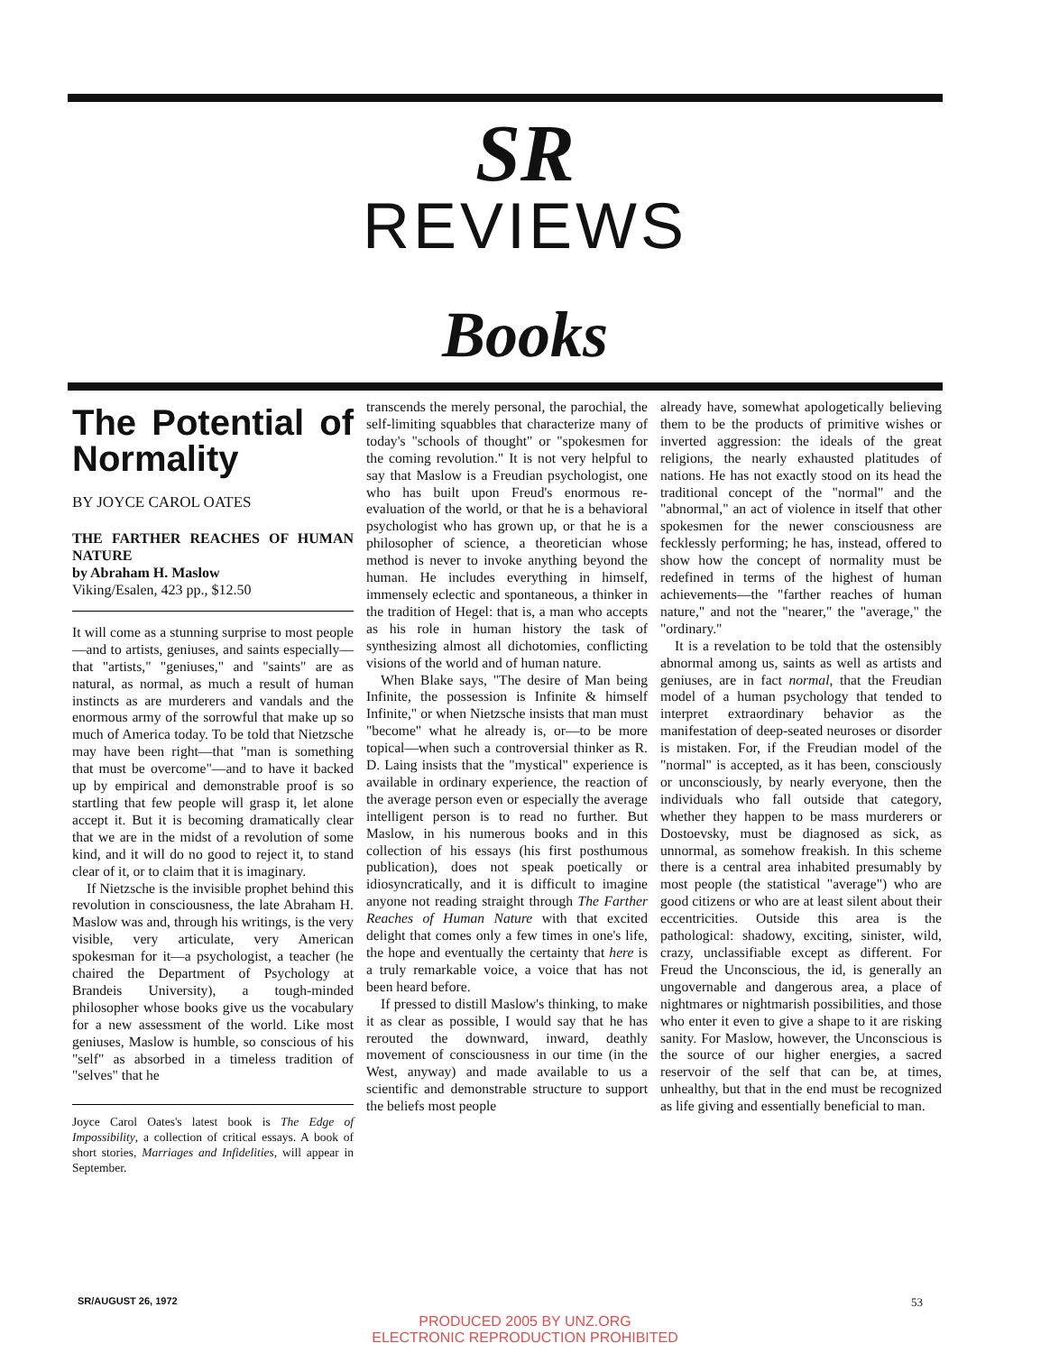SR
REVIEWS
Books
The Potential of Normality
BY JOYCE CAROL OATES
THE FARTHER REACHES OF HUMAN NATURE
by Abraham H. Maslow
Viking/Esalen, 423 pp., $12.50
It will come as a stunning surprise to most people—and to artists, geniuses, and saints especially—that "artists," "geniuses," and "saints" are as natural, as normal, as much a result of human instincts as are murderers and vandals and the enormous army of the sorrowful that make up so much of America today. To be told that Nietzsche may have been right—that "man is something that must be overcome"—and to have it backed up by empirical and demonstrable proof is so startling that few people will grasp it, let alone accept it. But it is becoming dramatically clear that we are in the midst of a revolution of some kind, and it will do no good to reject it, to stand clear of it, or to claim that it is imaginary.
If Nietzsche is the invisible prophet behind this revolution in consciousness, the late Abraham H. Maslow was and, through his writings, is the very visible, very articulate, very American spokesman for it—a psychologist, a teacher (he chaired the Department of Psychology at Brandeis University), a tough-minded philosopher whose books give us the vocabulary for a new assessment of the world. Like most geniuses, Maslow is humble, so conscious of his "self" as absorbed in a timeless tradition of "selves" that he
Joyce Carol Oates's latest book is The Edge of Impossibility, a collection of critical essays. A book of short stories, Marriages and Infidelities, will appear in September.
transcends the merely personal, the parochial, the self-limiting squabbles that characterize many of today's "schools of thought" or "spokesmen for the coming revolution." It is not very helpful to say that Maslow is a Freudian psychologist, one who has built upon Freud's enormous re-evaluation of the world, or that he is a behavioral psychologist who has grown up, or that he is a philosopher of science, a theoretician whose method is never to invoke anything beyond the human. He includes everything in himself, immensely eclectic and spontaneous, a thinker in the tradition of Hegel: that is, a man who accepts as his role in human history the task of synthesizing almost all dichotomies, conflicting visions of the world and of human nature.
When Blake says, "The desire of Man being Infinite, the possession is Infinite & himself Infinite," or when Nietzsche insists that man must "become" what he already is, or—to be more topical—when such a controversial thinker as R. D. Laing insists that the "mystical" experience is available in ordinary experience, the reaction of the average person even or especially the average intelligent person is to read no further. But Maslow, in his numerous books and in this collection of his essays (his first posthumous publication), does not speak poetically or idiosyncratically, and it is difficult to imagine anyone not reading straight through The Farther Reaches of Human Nature with that excited delight that comes only a few times in one's life, the hope and eventually the certainty that here is a truly remarkable voice, a voice that has not been heard before.
If pressed to distill Maslow's thinking, to make it as clear as possible, I would say that he has rerouted the downward, inward, deathly movement of consciousness in our time (in the West, anyway) and made available to us a scientific and demonstrable structure to support the beliefs most people
already have, somewhat apologetically believing them to be the products of primitive wishes or inverted aggression: the ideals of the great religions, the nearly exhausted platitudes of nations. He has not exactly stood on its head the traditional concept of the "normal" and the "abnormal," an act of violence in itself that other spokesmen for the newer consciousness are fecklessly performing; he has, instead, offered to show how the concept of normality must be redefined in terms of the highest of human achievements—the "farther reaches of human nature," and not the "nearer," the "average," the "ordinary."
It is a revelation to be told that the ostensibly abnormal among us, saints as well as artists and geniuses, are in fact normal, that the Freudian model of a human psychology that tended to interpret extraordinary behavior as the manifestation of deep-seated neuroses or disorder is mistaken. For, if the Freudian model of the "normal" is accepted, as it has been, consciously or unconsciously, by nearly everyone, then the individuals who fall outside that category, whether they happen to be mass murderers or Dostoevsky, must be diagnosed as sick, as unnormal, as somehow freakish. In this scheme there is a central area inhabited presumably by most people (the statistical "average") who are good citizens or who are at least silent about their eccentricities. Outside this area is the pathological: shadowy, exciting, sinister, wild, crazy, unclassifiable except as different. For Freud the Unconscious, the id, is generally an ungovernable and dangerous area, a place of nightmares or nightmarish possibilities, and those who enter it even to give a shape to it are risking sanity. For Maslow, however, the Unconscious is the source of our higher energies, a sacred reservoir of the self that can be, at times, unhealthy, but that in the end must be recognized as life giving and essentially beneficial to man.
SR/AUGUST 26, 1972 53
PRODUCED 2005 BY UNZ.ORG
ELECTRONIC REPRODUCTION PROHIBITED